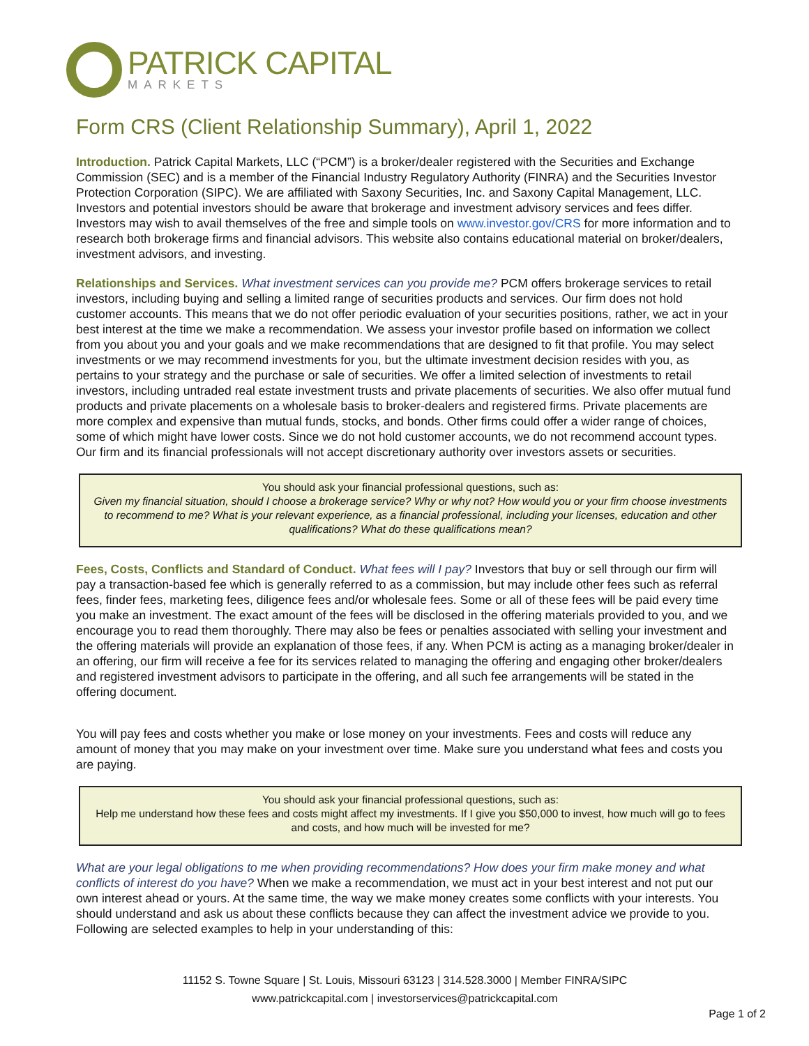PATRICK CAPITAL
MARKETS
Form CRS (Client Relationship Summary), April 1, 2022
Introduction. Patrick Capital Markets, LLC (“PCM”) is a broker/dealer registered with the Securities and Exchange Commission (SEC) and is a member of the Financial Industry Regulatory Authority (FINRA) and the Securities Investor Protection Corporation (SIPC). We are affiliated with Saxony Securities, Inc. and Saxony Capital Management, LLC. Investors and potential investors should be aware that brokerage and investment advisory services and fees differ. Investors may wish to avail themselves of the free and simple tools on www.investor.gov/CRS for more information and to research both brokerage firms and financial advisors. This website also contains educational material on broker/dealers, investment advisors, and investing.
Relationships and Services. What investment services can you provide me? PCM offers brokerage services to retail investors, including buying and selling a limited range of securities products and services. Our firm does not hold customer accounts. This means that we do not offer periodic evaluation of your securities positions, rather, we act in your best interest at the time we make a recommendation. We assess your investor profile based on information we collect from you about you and your goals and we make recommendations that are designed to fit that profile. You may select investments or we may recommend investments for you, but the ultimate investment decision resides with you, as pertains to your strategy and the purchase or sale of securities. We offer a limited selection of investments to retail investors, including untraded real estate investment trusts and private placements of securities. We also offer mutual fund products and private placements on a wholesale basis to broker-dealers and registered firms. Private placements are more complex and expensive than mutual funds, stocks, and bonds. Other firms could offer a wider range of choices, some of which might have lower costs. Since we do not hold customer accounts, we do not recommend account types. Our firm and its financial professionals will not accept discretionary authority over investors assets or securities.
You should ask your financial professional questions, such as:
Given my financial situation, should I choose a brokerage service? Why or why not? How would you or your firm choose investments to recommend to me? What is your relevant experience, as a financial professional, including your licenses, education and other qualifications? What do these qualifications mean?
Fees, Costs, Conflicts and Standard of Conduct. What fees will I pay? Investors that buy or sell through our firm will pay a transaction-based fee which is generally referred to as a commission, but may include other fees such as referral fees, finder fees, marketing fees, diligence fees and/or wholesale fees. Some or all of these fees will be paid every time you make an investment. The exact amount of the fees will be disclosed in the offering materials provided to you, and we encourage you to read them thoroughly. There may also be fees or penalties associated with selling your investment and the offering materials will provide an explanation of those fees, if any. When PCM is acting as a managing broker/dealer in an offering, our firm will receive a fee for its services related to managing the offering and engaging other broker/dealers and registered investment advisors to participate in the offering, and all such fee arrangements will be stated in the offering document.
You will pay fees and costs whether you make or lose money on your investments. Fees and costs will reduce any amount of money that you may make on your investment over time. Make sure you understand what fees and costs you are paying.
You should ask your financial professional questions, such as:
Help me understand how these fees and costs might affect my investments. If I give you $50,000 to invest, how much will go to fees and costs, and how much will be invested for me?
What are your legal obligations to me when providing recommendations? How does your firm make money and what conflicts of interest do you have? When we make a recommendation, we must act in your best interest and not put our own interest ahead or yours. At the same time, the way we make money creates some conflicts with your interests. You should understand and ask us about these conflicts because they can affect the investment advice we provide to you. Following are selected examples to help in your understanding of this:
11152 S. Towne Square | St. Louis, Missouri 63123 | 314.528.3000 | Member FINRA/SIPC
www.patrickcapital.com | investorservices@patrickcapital.com
Page 1 of 2